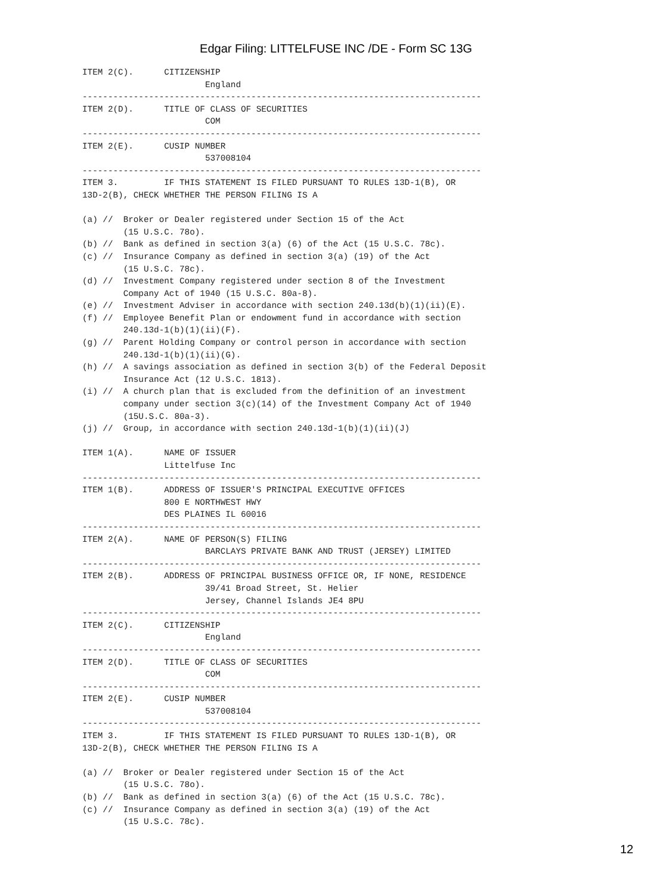Edgar Filing: LITTELFUSE INC /DE - Form SC 13G
ITEM 2(C).      CITIZENSHIP
                        England
------------------------------------------------------------------------------
ITEM 2(D).      TITLE OF CLASS OF SECURITIES
                        COM
------------------------------------------------------------------------------
ITEM 2(E).      CUSIP NUMBER
                        537008104
------------------------------------------------------------------------------
ITEM 3.         IF THIS STATEMENT IS FILED PURSUANT TO RULES 13D-1(B), OR
13D-2(B), CHECK WHETHER THE PERSON FILING IS A

(a) //  Broker or Dealer registered under Section 15 of the Act
        (15 U.S.C. 78o).
(b) //  Bank as defined in section 3(a) (6) of the Act (15 U.S.C. 78c).
(c) //  Insurance Company as defined in section 3(a) (19) of the Act
        (15 U.S.C. 78c).
(d) //  Investment Company registered under section 8 of the Investment
        Company Act of 1940 (15 U.S.C. 80a-8).
(e) //  Investment Adviser in accordance with section 240.13d(b)(1)(ii)(E).
(f) //  Employee Benefit Plan or endowment fund in accordance with section
        240.13d-1(b)(1)(ii)(F).
(g) //  Parent Holding Company or control person in accordance with section
        240.13d-1(b)(1)(ii)(G).
(h) //  A savings association as defined in section 3(b) of the Federal Deposit
        Insurance Act (12 U.S.C. 1813).
(i) //  A church plan that is excluded from the definition of an investment
        company under section 3(c)(14) of the Investment Company Act of 1940
        (15U.S.C. 80a-3).
(j) //  Group, in accordance with section 240.13d-1(b)(1)(ii)(J)

ITEM 1(A).      NAME OF ISSUER
                Littelfuse Inc
------------------------------------------------------------------------------
ITEM 1(B).      ADDRESS OF ISSUER'S PRINCIPAL EXECUTIVE OFFICES
                800 E NORTHWEST HWY
                DES PLAINES IL 60016
------------------------------------------------------------------------------
ITEM 2(A).      NAME OF PERSON(S) FILING
                        BARCLAYS PRIVATE BANK AND TRUST (JERSEY) LIMITED
------------------------------------------------------------------------------
ITEM 2(B).      ADDRESS OF PRINCIPAL BUSINESS OFFICE OR, IF NONE, RESIDENCE
                        39/41 Broad Street, St. Helier
                        Jersey, Channel Islands JE4 8PU
------------------------------------------------------------------------------
ITEM 2(C).      CITIZENSHIP
                        England
------------------------------------------------------------------------------
ITEM 2(D).      TITLE OF CLASS OF SECURITIES
                        COM
------------------------------------------------------------------------------
ITEM 2(E).      CUSIP NUMBER
                        537008104
------------------------------------------------------------------------------
ITEM 3.         IF THIS STATEMENT IS FILED PURSUANT TO RULES 13D-1(B), OR
13D-2(B), CHECK WHETHER THE PERSON FILING IS A

(a) //  Broker or Dealer registered under Section 15 of the Act
        (15 U.S.C. 78o).
(b) //  Bank as defined in section 3(a) (6) of the Act (15 U.S.C. 78c).
(c) //  Insurance Company as defined in section 3(a) (19) of the Act
        (15 U.S.C. 78c).
12